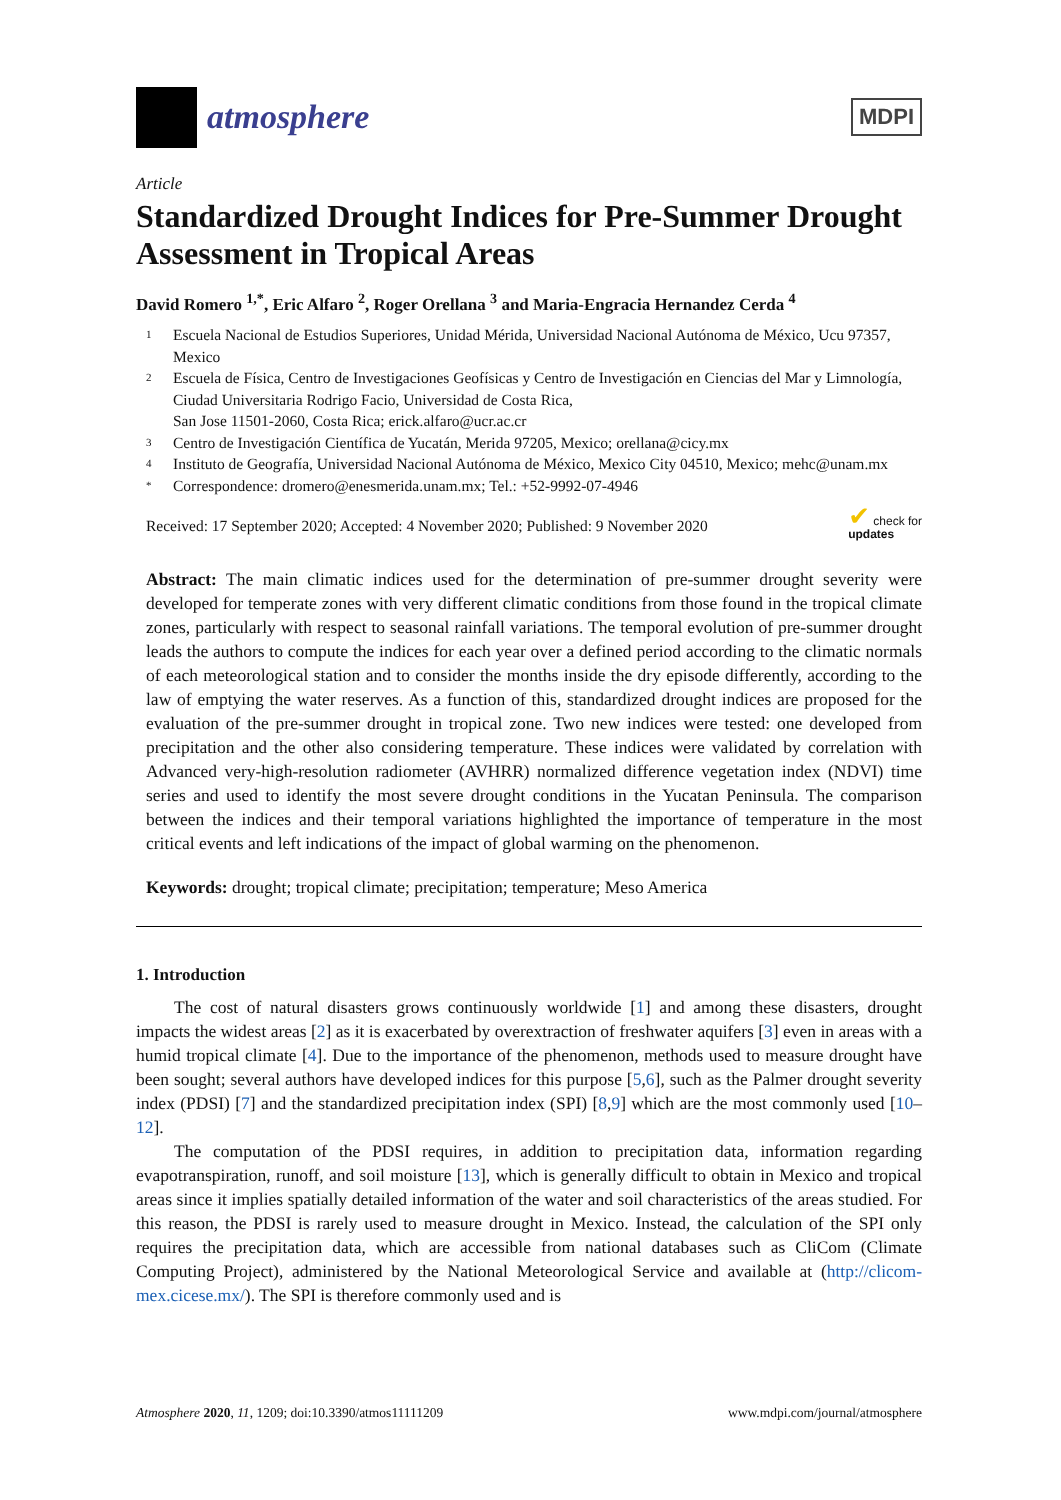atmosphere
MDPI
Article
Standardized Drought Indices for Pre-Summer Drought Assessment in Tropical Areas
David Romero <sup>1,*</sup>, Eric Alfaro <sup>2</sup>, Roger Orellana <sup>3</sup> and Maria-Engracia Hernandez Cerda <sup>4</sup>
1 Escuela Nacional de Estudios Superiores, Unidad Mérida, Universidad Nacional Autónoma de México, Ucu 97357, Mexico
2 Escuela de Física, Centro de Investigaciones Geofísicas y Centro de Investigación en Ciencias del Mar y Limnología, Ciudad Universitaria Rodrigo Facio, Universidad de Costa Rica,
San Jose 11501-2060, Costa Rica; erick.alfaro@ucr.ac.cr
3 Centro de Investigación Científica de Yucatán, Merida 97205, Mexico; orellana@cicy.mx
4 Instituto de Geografía, Universidad Nacional Autónoma de México, Mexico City 04510, Mexico; mehc@unam.mx
* Correspondence: dromero@enesmerida.unam.mx; Tel.: +52-9992-07-4946
Received: 17 September 2020; Accepted: 4 November 2020; Published: 9 November 2020 ✔ check for
updates
Abstract: The main climatic indices used for the determination of pre-summer drought severity were developed for temperate zones with very different climatic conditions from those found in the tropical climate zones, particularly with respect to seasonal rainfall variations. The temporal evolution of pre-summer drought leads the authors to compute the indices for each year over a defined period according to the climatic normals of each meteorological station and to consider the months inside the dry episode differently, according to the law of emptying the water reserves. As a function of this, standardized drought indices are proposed for the evaluation of the pre-summer drought in tropical zone. Two new indices were tested: one developed from precipitation and the other also considering temperature. These indices were validated by correlation with Advanced very-high-resolution radiometer (AVHRR) normalized difference vegetation index (NDVI) time series and used to identify the most severe drought conditions in the Yucatan Peninsula. The comparison between the indices and their temporal variations highlighted the importance of temperature in the most critical events and left indications of the impact of global warming on the phenomenon.
Keywords: drought; tropical climate; precipitation; temperature; Meso America
1. Introduction
The cost of natural disasters grows continuously worldwide [1] and among these disasters, drought impacts the widest areas [2] as it is exacerbated by overextraction of freshwater aquifers [3] even in areas with a humid tropical climate [4]. Due to the importance of the phenomenon, methods used to measure drought have been sought; several authors have developed indices for this purpose [5,6], such as the Palmer drought severity index (PDSI) [7] and the standardized precipitation index (SPI) [8,9] which are the most commonly used [10–12].
The computation of the PDSI requires, in addition to precipitation data, information regarding evapotranspiration, runoff, and soil moisture [13], which is generally difficult to obtain in Mexico and tropical areas since it implies spatially detailed information of the water and soil characteristics of the areas studied. For this reason, the PDSI is rarely used to measure drought in Mexico. Instead, the calculation of the SPI only requires the precipitation data, which are accessible from national databases such as CliCom (Climate Computing Project), administered by the National Meteorological Service and available at (http://clicom-mex.cicese.mx/). The SPI is therefore commonly used and is
Atmosphere 2020, 11, 1209; doi:10.3390/atmos11111209 www.mdpi.com/journal/atmosphere